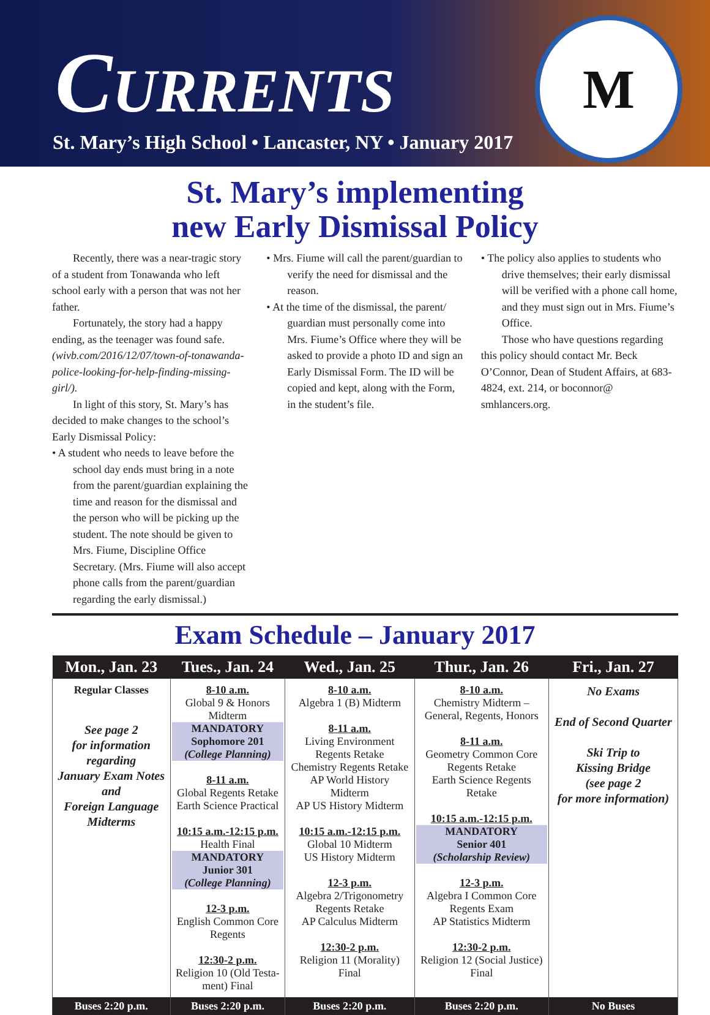CURRENTS
St. Mary’s High School • Lancaster, NY • January 2017
M
St. Mary’s implementing
new Early Dismissal Policy
Recently, there was a near-tragic story of a student from Tonawanda who left school early with a person that was not her father.
Fortunately, the story had a happy ending, as the teenager was found safe. (wivb.com/2016/12/07/town-of-tonawanda-police-looking-for-help-finding-missing-girl/).
In light of this story, St. Mary’s has decided to make changes to the school’s Early Dismissal Policy:
• A student who needs to leave before the school day ends must bring in a note from the parent/guardian explaining the time and reason for the dismissal and the person who will be picking up the student. The note should be given to Mrs. Fiume, Discipline Office Secretary. (Mrs. Fiume will also accept phone calls from the parent/guardian regarding the early dismissal.)
• Mrs. Fiume will call the parent/guardian to verify the need for dismissal and the reason.
• At the time of the dismissal, the parent/ guardian must personally come into Mrs. Fiume’s Office where they will be asked to provide a photo ID and sign an Early Dismissal Form. The ID will be copied and kept, along with the Form, in the student’s file.
• The policy also applies to students who drive themselves; their early dismissal will be verified with a phone call home, and they must sign out in Mrs. Fiume’s Office.
Those who have questions regarding this policy should contact Mr. Beck O’Connor, Dean of Student Affairs, at 683-4824, ext. 214, or boconnor@ smhlancers.org.
Exam Schedule – January 2017
| Mon., Jan. 23 | Tues., Jan. 24 | Wed., Jan. 25 | Thur., Jan. 26 | Fri., Jan. 27 |
| --- | --- | --- | --- | --- |
| Regular Classes See page 2 for information regarding January Exam Notes and Foreign Language Midterms | 8-10 a.m. Global 9 & Honors Midterm MANDATORY Sophomore 201 (College Planning) 8-11 a.m. Global Regents Retake Earth Science Practical 10:15 a.m.-12:15 p.m. Health Final MANDATORY Junior 301 (College Planning) 12-3 p.m. English Common Core Regents 12:30-2 p.m. Religion 10 (Old Testa- ment) Final | 8-10 a.m. Algebra 1 (B) Midterm 8-11 a.m. Living Environment Regents Retake Chemistry Regents Retake AP World History Midterm AP US History Midterm 10:15 a.m.-12:15 p.m. Global 10 Midterm US History Midterm 12-3 p.m. Algebra 2/Trigonometry Regents Retake AP Calculus Midterm 12:30-2 p.m. Religion 11 (Morality) Final | 8-10 a.m. Chemistry Midterm – General, Regents, Honors 8-11 a.m. Geometry Common Core Regents Retake Earth Science Regents Retake 10:15 a.m.-12:15 p.m. MANDATORY Senior 401 (Scholarship Review) 12-3 p.m. Algebra I Common Core Regents Exam AP Statistics Midterm 12:30-2 p.m. Religion 12 (Social Justice) Final | No Exams End of Second Quarter Ski Trip to Kissing Bridge (see page 2 for more information) |
| Buses 2:20 p.m. | Buses 2:20 p.m. | Buses 2:20 p.m. | Buses 2:20 p.m. | No Buses |